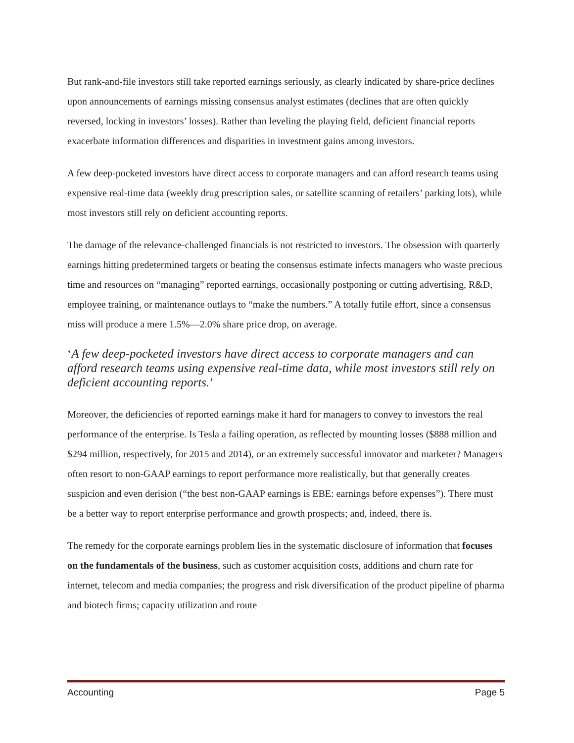But rank-and-file investors still take reported earnings seriously, as clearly indicated by share-price declines upon announcements of earnings missing consensus analyst estimates (declines that are often quickly reversed, locking in investors’ losses). Rather than leveling the playing field, deficient financial reports exacerbate information differences and disparities in investment gains among investors.
A few deep-pocketed investors have direct access to corporate managers and can afford research teams using expensive real-time data (weekly drug prescription sales, or satellite scanning of retailers’ parking lots), while most investors still rely on deficient accounting reports.
The damage of the relevance-challenged financials is not restricted to investors. The obsession with quarterly earnings hitting predetermined targets or beating the consensus estimate infects managers who waste precious time and resources on “managing” reported earnings, occasionally postponing or cutting advertising, R&D, employee training, or maintenance outlays to “make the numbers.” A totally futile effort, since a consensus miss will produce a mere 1.5%—2.0% share price drop, on average.
‘A few deep-pocketed investors have direct access to corporate managers and can afford research teams using expensive real-time data, while most investors still rely on deficient accounting reports.’
Moreover, the deficiencies of reported earnings make it hard for managers to convey to investors the real performance of the enterprise. Is Tesla a failing operation, as reflected by mounting losses ($888 million and $294 million, respectively, for 2015 and 2014), or an extremely successful innovator and marketer? Managers often resort to non-GAAP earnings to report performance more realistically, but that generally creates suspicion and even derision (“the best non-GAAP earnings is EBE: earnings before expenses”). There must be a better way to report enterprise performance and growth prospects; and, indeed, there is.
The remedy for the corporate earnings problem lies in the systematic disclosure of information that focuses on the fundamentals of the business, such as customer acquisition costs, additions and churn rate for internet, telecom and media companies; the progress and risk diversification of the product pipeline of pharma and biotech firms; capacity utilization and route
Accounting Page 5